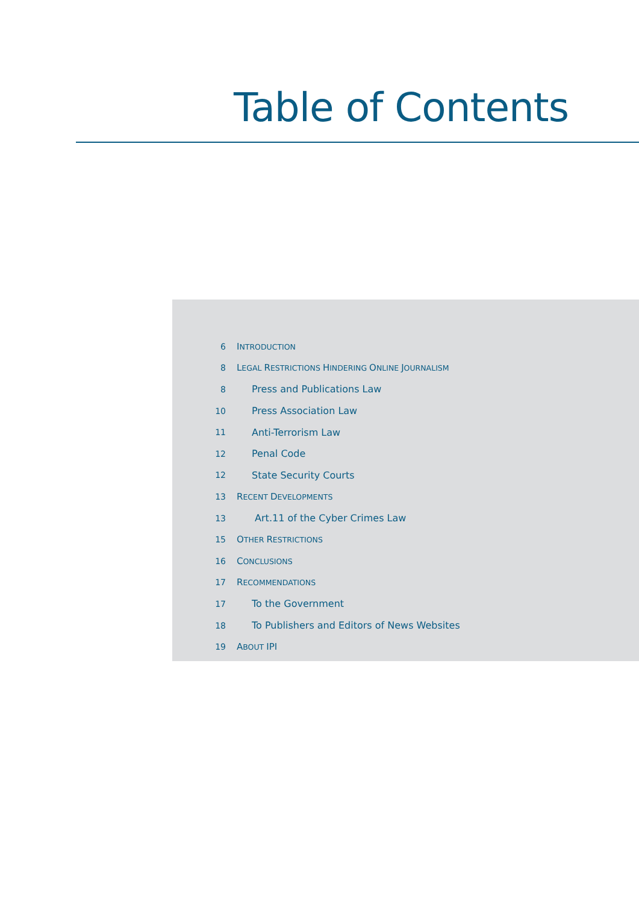Table of Contents
6 INTRODUCTION
8 LEGAL RESTRICTIONS HINDERING ONLINE JOURNALISM
8 Press and Publications Law
10 Press Association Law
11 Anti-Terrorism Law
12 Penal Code
12 State Security Courts
13 RECENT DEVELOPMENTS
13 Art.11 of the Cyber Crimes Law
15 OTHER RESTRICTIONS
16 CONCLUSIONS
17 RECOMMENDATIONS
17 To the Government
18 To Publishers and Editors of News Websites
19 ABOUT IPI